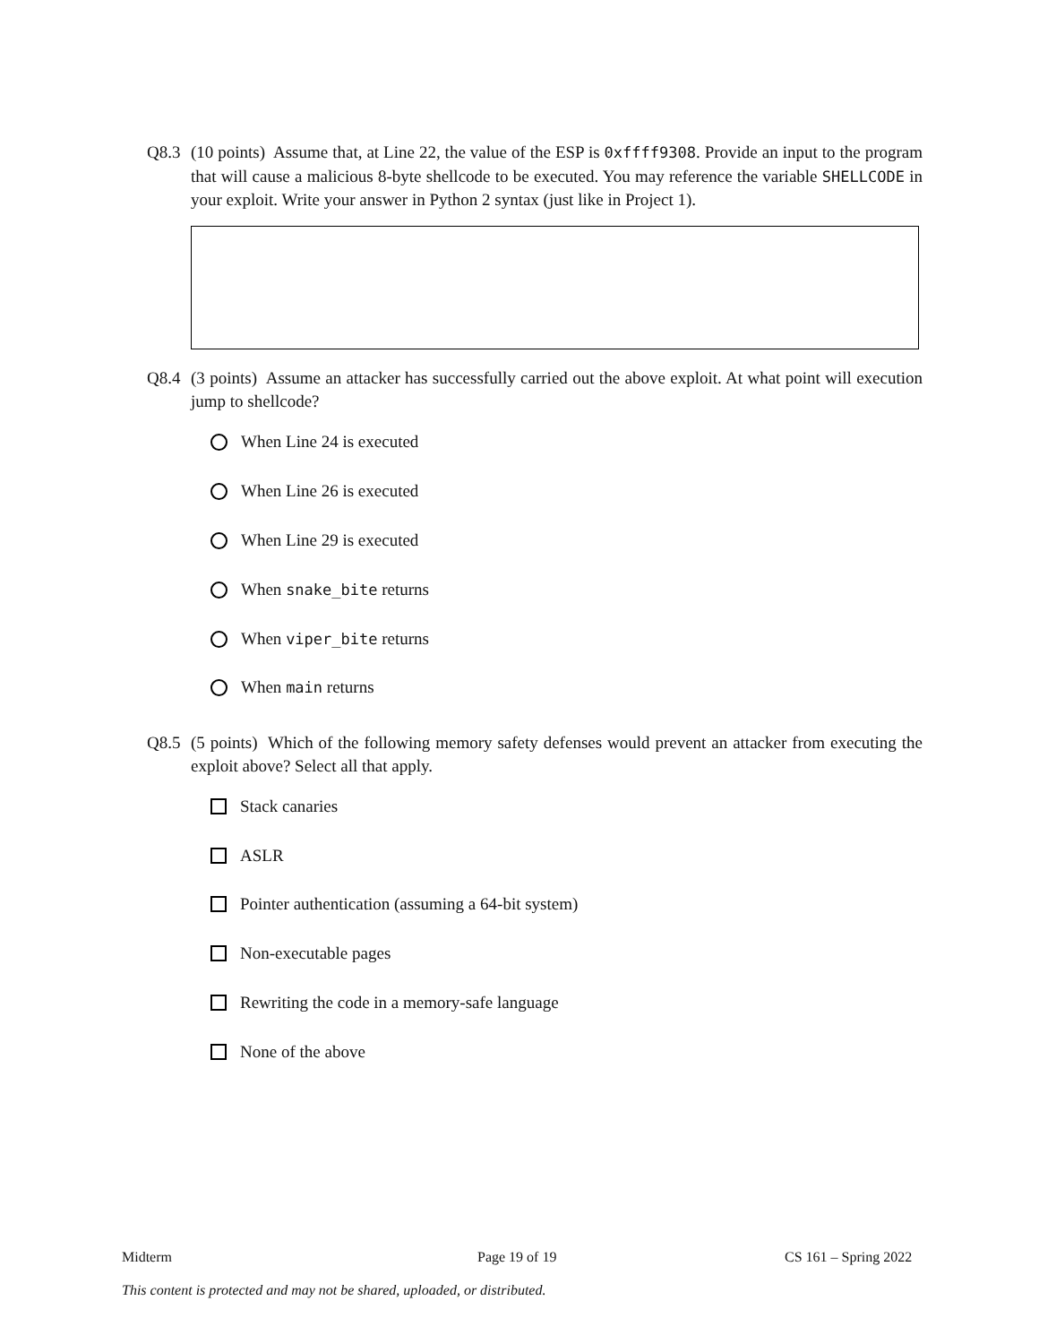Q8.3 (10 points) Assume that, at Line 22, the value of the ESP is 0xffff9308. Provide an input to the program that will cause a malicious 8-byte shellcode to be executed. You may reference the variable SHELLCODE in your exploit. Write your answer in Python 2 syntax (just like in Project 1).
Q8.4 (3 points) Assume an attacker has successfully carried out the above exploit. At what point will execution jump to shellcode?
When Line 24 is executed
When Line 26 is executed
When Line 29 is executed
When snake_bite returns
When viper_bite returns
When main returns
Q8.5 (5 points) Which of the following memory safety defenses would prevent an attacker from executing the exploit above? Select all that apply.
Stack canaries
ASLR
Pointer authentication (assuming a 64-bit system)
Non-executable pages
Rewriting the code in a memory-safe language
None of the above
Midterm Page 19 of 19 CS 161 – Spring 2022
This content is protected and may not be shared, uploaded, or distributed.